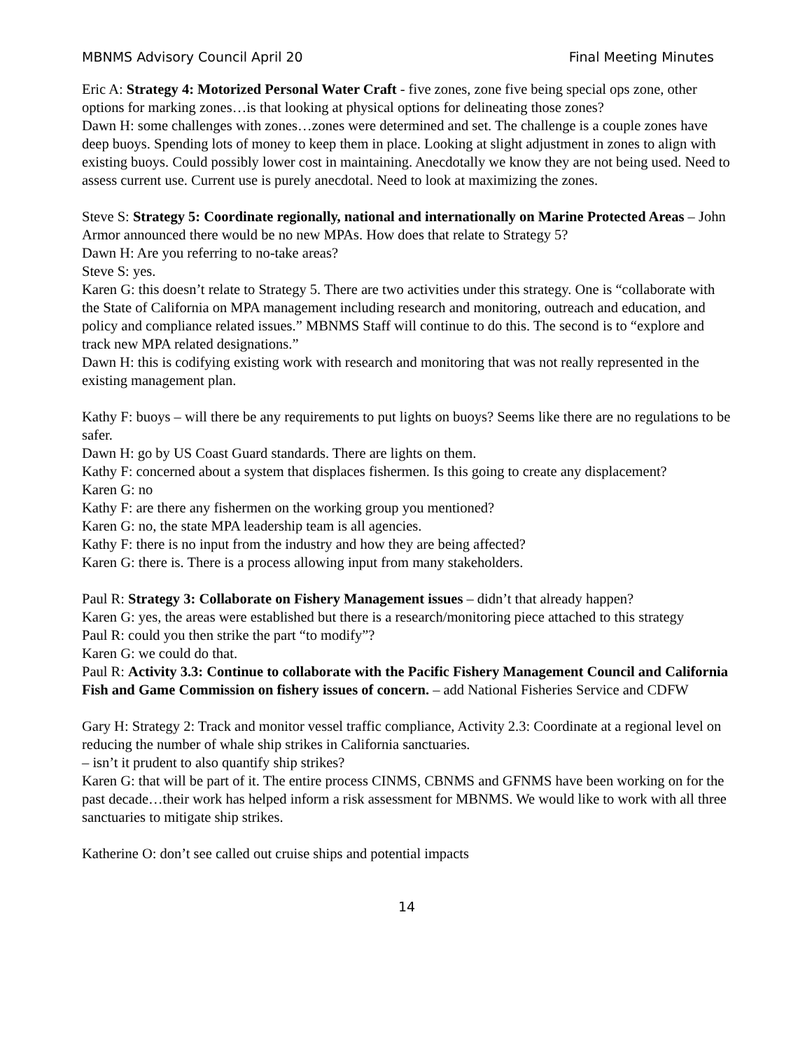MBNMS Advisory Council April 20 Final Meeting Minutes
Eric A: Strategy 4: Motorized Personal Water Craft - five zones, zone five being special ops zone, other options for marking zones…is that looking at physical options for delineating those zones?
Dawn H: some challenges with zones…zones were determined and set. The challenge is a couple zones have deep buoys. Spending lots of money to keep them in place. Looking at slight adjustment in zones to align with existing buoys. Could possibly lower cost in maintaining. Anecdotally we know they are not being used. Need to assess current use. Current use is purely anecdotal. Need to look at maximizing the zones.
Steve S: Strategy 5: Coordinate regionally, national and internationally on Marine Protected Areas – John Armor announced there would be no new MPAs. How does that relate to Strategy 5?
Dawn H: Are you referring to no-take areas?
Steve S: yes.
Karen G: this doesn’t relate to Strategy 5. There are two activities under this strategy. One is “collaborate with the State of California on MPA management including research and monitoring, outreach and education, and policy and compliance related issues.” MBNMS Staff will continue to do this. The second is to “explore and track new MPA related designations.”
Dawn H: this is codifying existing work with research and monitoring that was not really represented in the existing management plan.
Kathy F: buoys – will there be any requirements to put lights on buoys? Seems like there are no regulations to be safer.
Dawn H: go by US Coast Guard standards. There are lights on them.
Kathy F: concerned about a system that displaces fishermen. Is this going to create any displacement?
Karen G: no
Kathy F: are there any fishermen on the working group you mentioned?
Karen G: no, the state MPA leadership team is all agencies.
Kathy F: there is no input from the industry and how they are being affected?
Karen G: there is. There is a process allowing input from many stakeholders.
Paul R: Strategy 3: Collaborate on Fishery Management issues – didn’t that already happen?
Karen G: yes, the areas were established but there is a research/monitoring piece attached to this strategy
Paul R: could you then strike the part “to modify”?
Karen G: we could do that.
Paul R: Activity 3.3: Continue to collaborate with the Pacific Fishery Management Council and California Fish and Game Commission on fishery issues of concern. – add National Fisheries Service and CDFW
Gary H: Strategy 2: Track and monitor vessel traffic compliance, Activity 2.3: Coordinate at a regional level on reducing the number of whale ship strikes in California sanctuaries.
– isn’t it prudent to also quantify ship strikes?
Karen G: that will be part of it. The entire process CINMS, CBNMS and GFNMS have been working on for the past decade…their work has helped inform a risk assessment for MBNMS. We would like to work with all three sanctuaries to mitigate ship strikes.
Katherine O: don’t see called out cruise ships and potential impacts
14